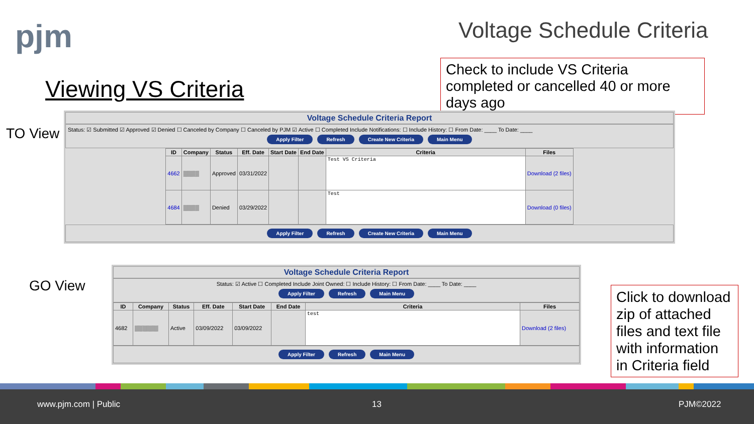pjm Voltage Schedule Criteria
Check to include VS Criteria completed or cancelled 40 or more days ago
Viewing VS Criteria
TO View
Voltage Schedule Criteria Report
Status: ☑ Submitted ☑ Approved ☑ Denied ☐ Canceled by Company ☐ Canceled by PJM ☑ Active ☐ Completed Include Notifications: ☐ Include History: ☐ From Date: ____ To Date: ____
Apply Filter Refresh Create New Criteria Main Menu
| ID | Company | Status | Eff. Date | Start Date | End Date | Criteria | Files |
| --- | --- | --- | --- | --- | --- | --- | --- |
| 4662 | ▒▒▒▒ | Approved | 03/31/2022 | | | Test VS Criteria | Download (2 files) |
| 4684 | ▒▒▒▒ | Denied | 03/29/2022 | | | Test | Download (0 files) |
Apply Filter Refresh Create New Criteria Main Menu
GO View
Voltage Schedule Criteria Report
Status: ☑ Active ☐ Completed Include Joint Owned: ☐ Include History: ☐ From Date: ____ To Date: ____
Apply Filter Refresh Main Menu
| ID | Company | Status | Eff. Date | Start Date | End Date | Criteria | Files |
| --- | --- | --- | --- | --- | --- | --- | --- |
| 4682 | ▒▒▒▒▒▒ | Active | 03/09/2022 | 03/09/2022 | | test | Download (2 files) |
Apply Filter Refresh Main Menu
Click to download zip of attached files and text file with information in Criteria field
www.pjm.com | Public 13 PJM©2022